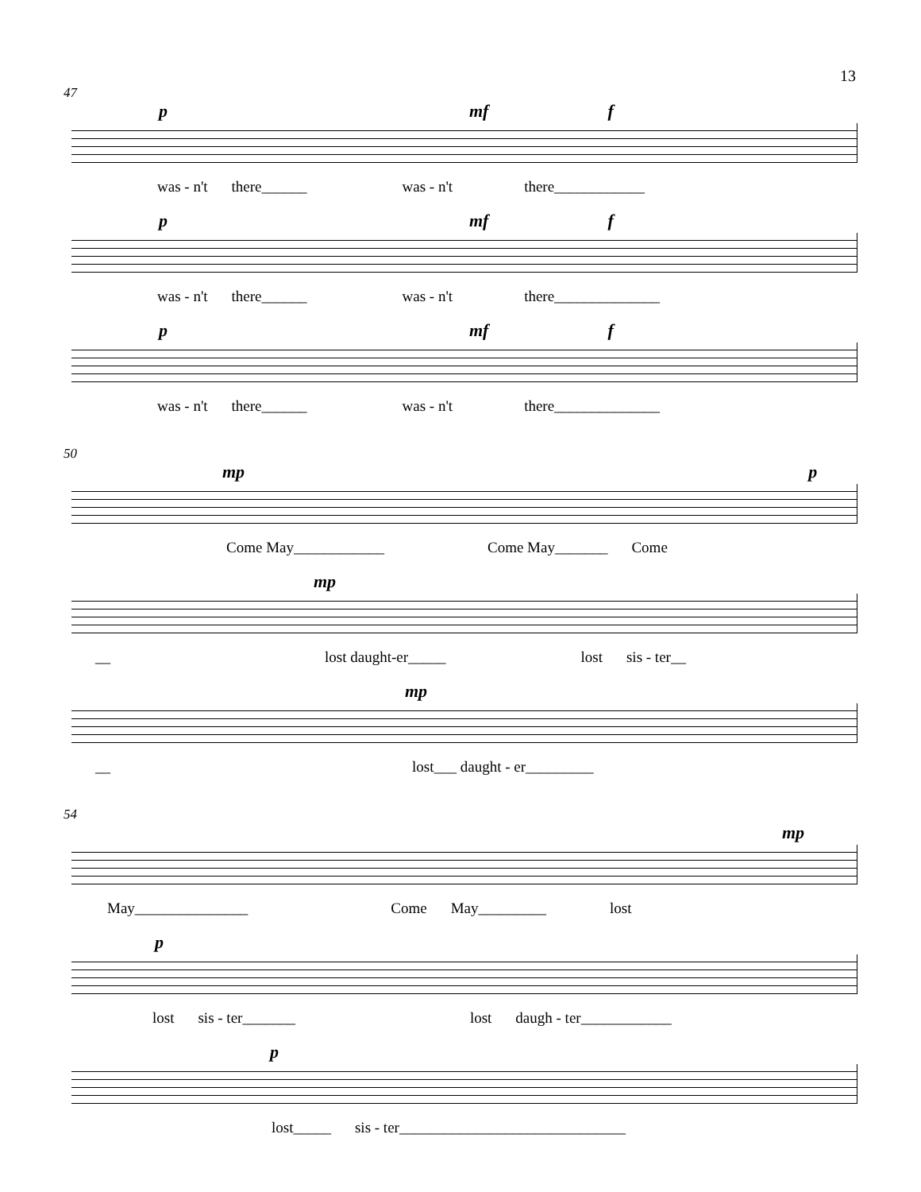13
47
p mf f
was - n't there______ was - n't there____________
p mf f
was - n't there______ was - n't there______________
p mf f
was - n't there______ was - n't there______________
50
mp p
Come May____________ Come May_______ Come
mp
__ lost daught-er_____ lost sis - ter__
mp
__ lost___ daught - er_________
54
mp
May_______________ Come May_________ lost
p
lost sis - ter_______ lost daugh - ter____________
p
lost_____ sis - ter______________________________